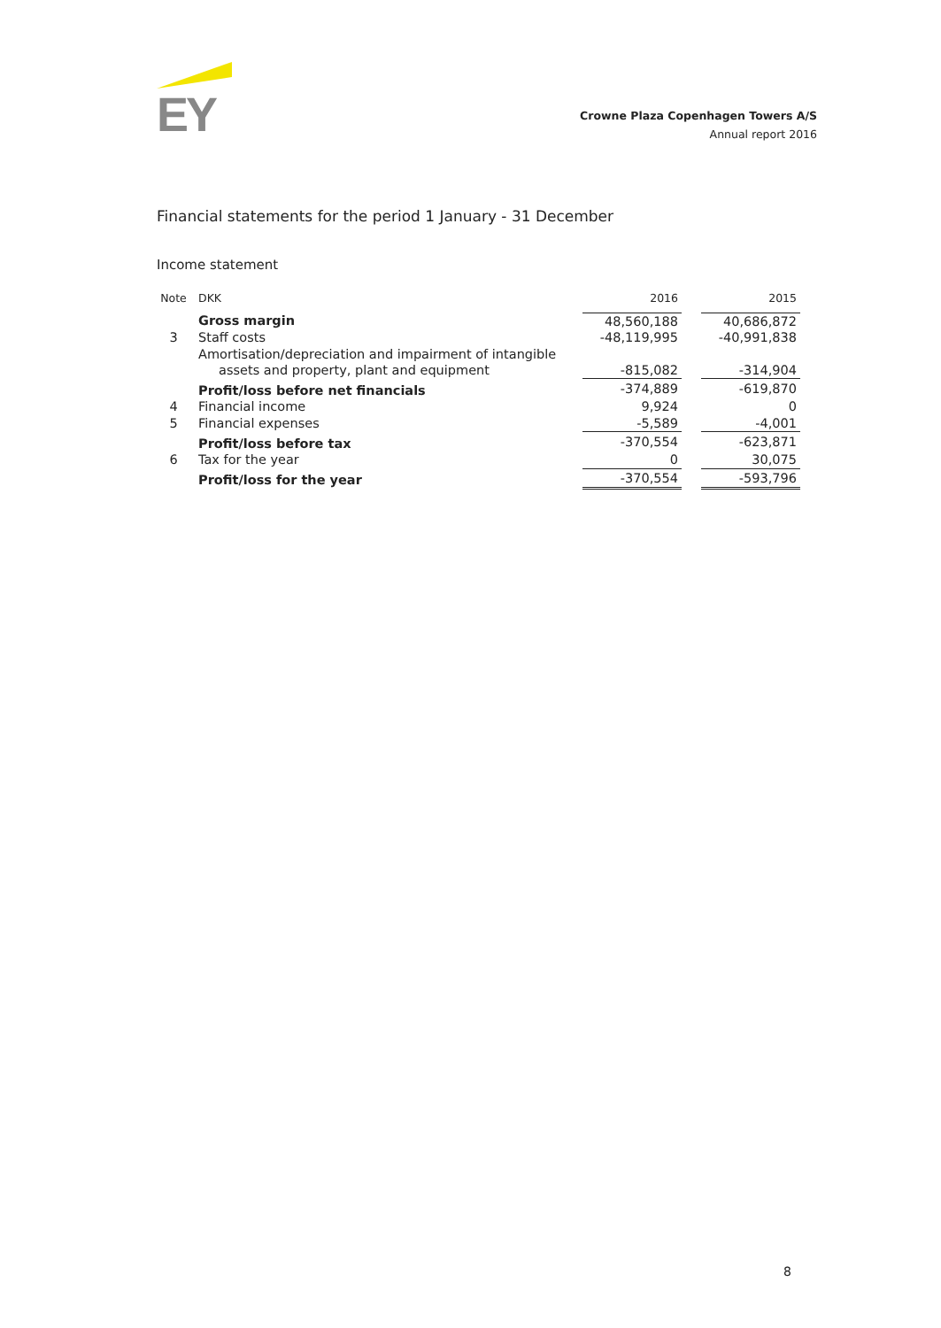EY
Crowne Plaza Copenhagen Towers A/S
Annual report 2016
Financial statements for the period 1 January - 31 December
Income statement
| Note | DKK | 2016 | | 2015 |
| --- | --- | --- | --- | --- |
| | Gross margin | 48,560,188 | | 40,686,872 |
| 3 | Staff costs | -48,119,995 | | -40,991,838 |
| | Amortisation/depreciation and impairment of intangible assets and property, plant and equipment | -815,082 | | -314,904 |
| | Profit/loss before net financials | -374,889 | | -619,870 |
| 4 | Financial income | 9,924 | | 0 |
| 5 | Financial expenses | -5,589 | | -4,001 |
| | Profit/loss before tax | -370,554 | | -623,871 |
| 6 | Tax for the year | 0 | | 30,075 |
| | Profit/loss for the year | -370,554 | | -593,796 |
8